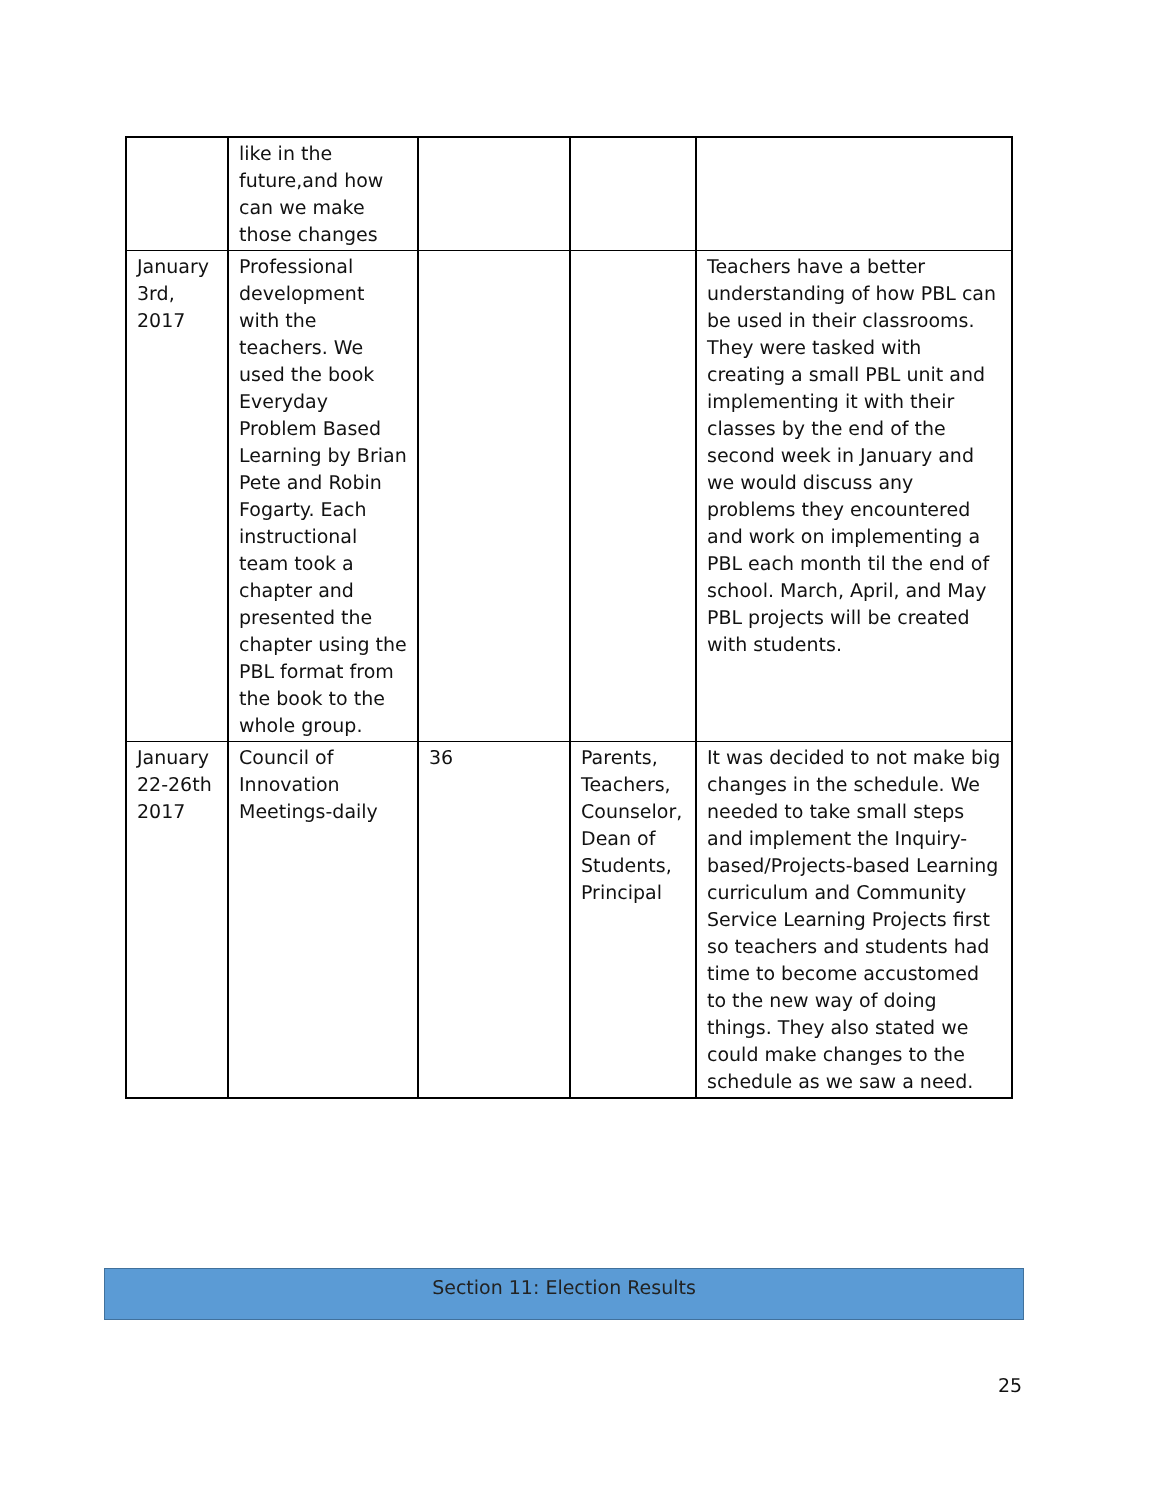| | like in the future,and how can we make those changes | | | |
| January 3rd, 2017 | Professional development with the teachers. We used the book Everyday Problem Based Learning by Brian Pete and Robin Fogarty. Each instructional team took a chapter and presented the chapter using the PBL format from the book to the whole group. | | | Teachers have a better understanding of how PBL can be used in their classrooms. They were tasked with creating a small PBL unit and implementing it with their classes by the end of the second week in January and we would discuss any problems they encountered and work on implementing a PBL each month til the end of school. March, April, and May PBL projects will be created with students. |
| January 22-26th 2017 | Council of Innovation Meetings-daily | 36 | Parents, Teachers, Counselor, Dean of Students, Principal | It was decided to not make big changes in the schedule. We needed to take small steps and implement the Inquiry-based/Projects-based Learning curriculum and Community Service Learning Projects first so teachers and students had time to become accustomed to the new way of doing things. They also stated we could make changes to the schedule as we saw a need. |
Section 11: Election Results
25